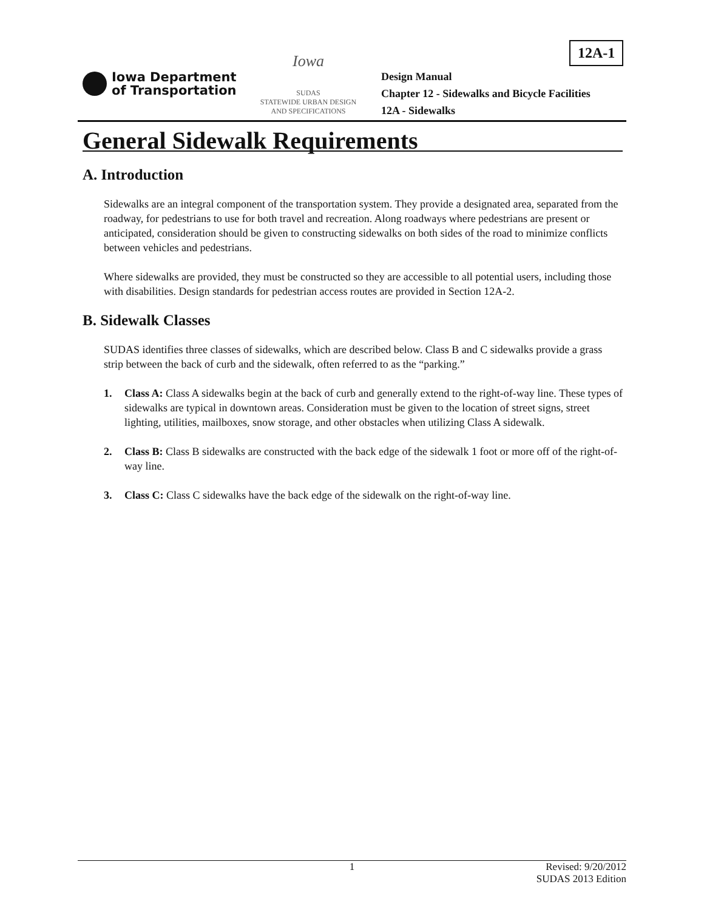12A-1
Iowa Department
of Transportation
Iowa
SUDAS
STATEWIDE URBAN DESIGN AND SPECIFICATIONS
Design Manual
Chapter 12 - Sidewalks and Bicycle Facilities
12A - Sidewalks
General Sidewalk Requirements
A. Introduction
Sidewalks are an integral component of the transportation system. They provide a designated area, separated from the roadway, for pedestrians to use for both travel and recreation. Along roadways where pedestrians are present or anticipated, consideration should be given to constructing sidewalks on both sides of the road to minimize conflicts between vehicles and pedestrians.
Where sidewalks are provided, they must be constructed so they are accessible to all potential users, including those with disabilities. Design standards for pedestrian access routes are provided in Section 12A-2.
B. Sidewalk Classes
SUDAS identifies three classes of sidewalks, which are described below. Class B and C sidewalks provide a grass strip between the back of curb and the sidewalk, often referred to as the “parking.”
1. Class A: Class A sidewalks begin at the back of curb and generally extend to the right-of-way line. These types of sidewalks are typical in downtown areas. Consideration must be given to the location of street signs, street lighting, utilities, mailboxes, snow storage, and other obstacles when utilizing Class A sidewalk.
2. Class B: Class B sidewalks are constructed with the back edge of the sidewalk 1 foot or more off of the right-of-way line.
3. Class C: Class C sidewalks have the back edge of the sidewalk on the right-of-way line.
1 Revised: 9/20/2012
SUDAS 2013 Edition